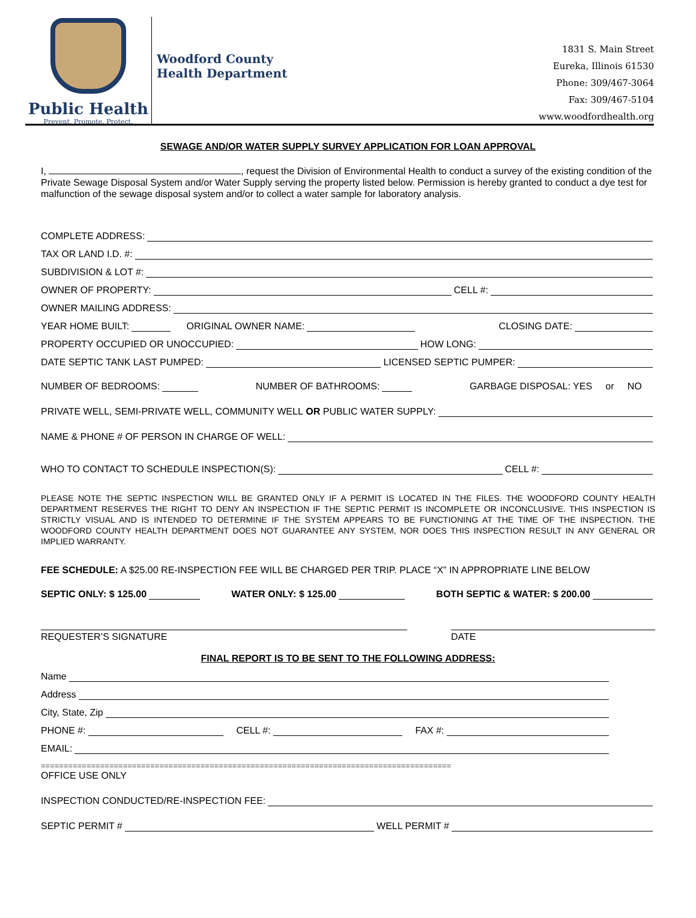Public Health
Prevent. Promote. Protect.
Woodford County
Health Department
1831 S. Main Street
Eureka, Illinois 61530
Phone: 309/467-3064
Fax: 309/467-5104
www.woodfordhealth.org
SEWAGE AND/OR WATER SUPPLY SURVEY APPLICATION FOR LOAN APPROVAL
I, , request the Division of Environmental Health to conduct a survey of the existing condition of the Private Sewage Disposal System and/or Water Supply serving the property listed below. Permission is hereby granted to conduct a dye test for malfunction of the sewage disposal system and/or to collect a water sample for laboratory analysis.
COMPLETE ADDRESS:
TAX OR LAND I.D. #:
SUBDIVISION & LOT #:
OWNER OF PROPERTY: CELL #:
OWNER MAILING ADDRESS:
YEAR HOME BUILT: ORIGINAL OWNER NAME: CLOSING DATE:
PROPERTY OCCUPIED OR UNOCCUPIED: HOW LONG:
DATE SEPTIC TANK LAST PUMPED: LICENSED SEPTIC PUMPER:
NUMBER OF BEDROOMS: NUMBER OF BATHROOMS: GARBAGE DISPOSAL: YES or NO
PRIVATE WELL, SEMI-PRIVATE WELL, COMMUNITY WELL OR PUBLIC WATER SUPPLY:
NAME & PHONE # OF PERSON IN CHARGE OF WELL:
WHO TO CONTACT TO SCHEDULE INSPECTION(S): CELL #:
PLEASE NOTE THE SEPTIC INSPECTION WILL BE GRANTED ONLY IF A PERMIT IS LOCATED IN THE FILES. THE WOODFORD COUNTY HEALTH DEPARTMENT RESERVES THE RIGHT TO DENY AN INSPECTION IF THE SEPTIC PERMIT IS INCOMPLETE OR INCONCLUSIVE. THIS INSPECTION IS STRICTLY VISUAL AND IS INTENDED TO DETERMINE IF THE SYSTEM APPEARS TO BE FUNCTIONING AT THE TIME OF THE INSPECTION. THE WOODFORD COUNTY HEALTH DEPARTMENT DOES NOT GUARANTEE ANY SYSTEM, NOR DOES THIS INSPECTION RESULT IN ANY GENERAL OR IMPLIED WARRANTY.
FEE SCHEDULE: A $25.00 RE-INSPECTION FEE WILL BE CHARGED PER TRIP. PLACE “X” IN APPROPRIATE LINE BELOW
SEPTIC ONLY: $ 125.00 WATER ONLY: $ 125.00 BOTH SEPTIC & WATER: $ 200.00
REQUESTER’S SIGNATURE DATE
FINAL REPORT IS TO BE SENT TO THE FOLLOWING ADDRESS:
Name
Address
City, State, Zip
PHONE #: CELL #: FAX #:
EMAIL:
==========================================================================================
OFFICE USE ONLY
INSPECTION CONDUCTED/RE-INSPECTION FEE:
SEPTIC PERMIT # WELL PERMIT #